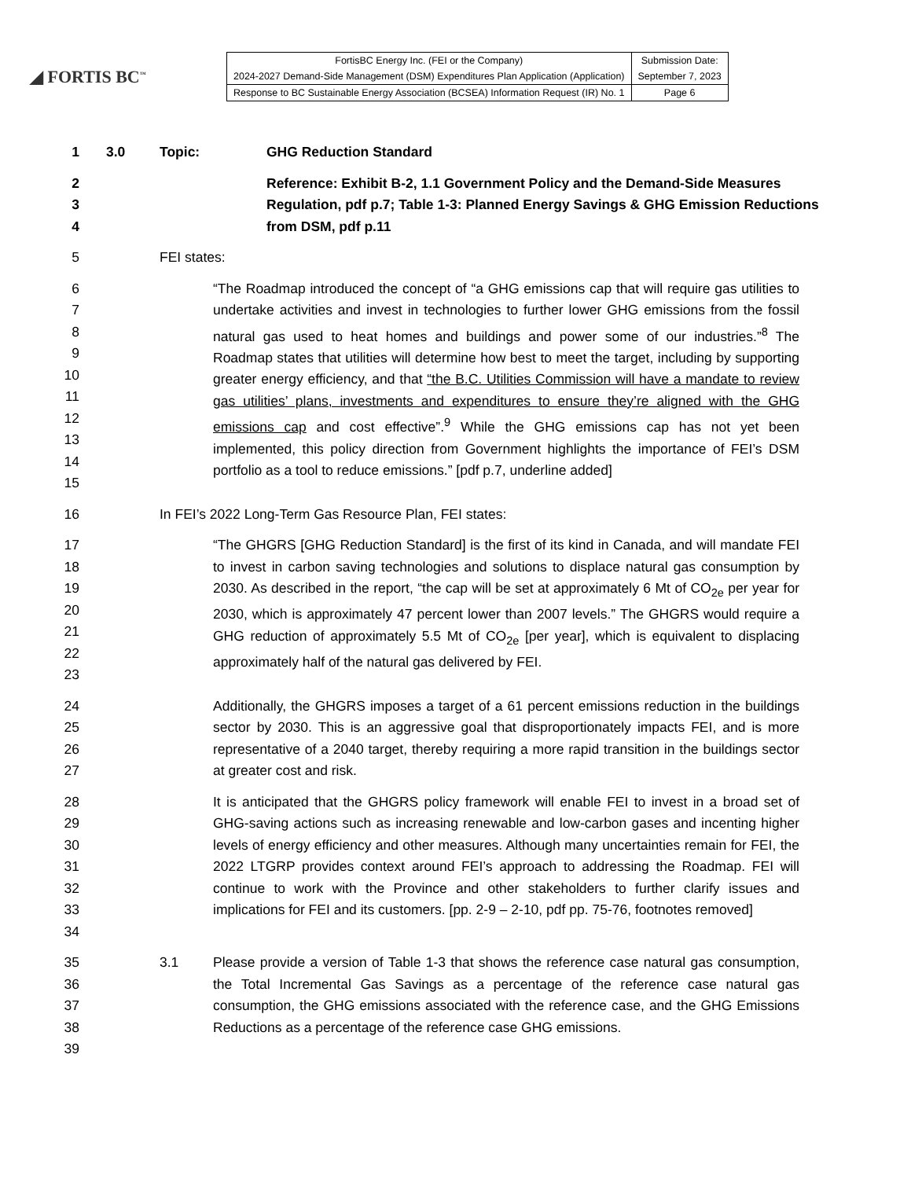◢ FORTIS BC<sup>™</sup>
| FortisBC Energy Inc. (FEI or the Company) | Submission Date: |
| 2024-2027 Demand-Side Management (DSM) Expenditures Plan Application (Application) | September 7, 2023 |
| Response to BC Sustainable Energy Association (BCSEA) Information Request (IR) No. 1 | Page 6 |
1 3.0 Topic: GHG Reduction Standard
2
3
4 Reference: Exhibit B-2, 1.1 Government Policy and the Demand-Side Measures Regulation, pdf p.7; Table 1-3: Planned Energy Savings & GHG Emission Reductions from DSM, pdf p.11
5 FEI states:
6
7
8
9
10
11
12
13
14
15 “The Roadmap introduced the concept of “a GHG emissions cap that will require gas utilities to undertake activities and invest in technologies to further lower GHG emissions from the fossil natural gas used to heat homes and buildings and power some of our industries.”<sup>8</sup> The Roadmap states that utilities will determine how best to meet the target, including by supporting greater energy efficiency, and that “the B.C. Utilities Commission will have a mandate to review gas utilities’ plans, investments and expenditures to ensure they’re aligned with the GHG emissions cap and cost effective”.<sup>9</sup> While the GHG emissions cap has not yet been implemented, this policy direction from Government highlights the importance of FEI’s DSM portfolio as a tool to reduce emissions.” [pdf p.7, underline added]
16 In FEI’s 2022 Long-Term Gas Resource Plan, FEI states:
17
18
19
20
21
22
23 “The GHGRS [GHG Reduction Standard] is the first of its kind in Canada, and will mandate FEI to invest in carbon saving technologies and solutions to displace natural gas consumption by 2030. As described in the report, “the cap will be set at approximately 6 Mt of CO<sub>2e</sub> per year for 2030, which is approximately 47 percent lower than 2007 levels.” The GHGRS would require a GHG reduction of approximately 5.5 Mt of CO<sub>2e</sub> [per year], which is equivalent to displacing approximately half of the natural gas delivered by FEI.
24
25
26
27 Additionally, the GHGRS imposes a target of a 61 percent emissions reduction in the buildings sector by 2030. This is an aggressive goal that disproportionately impacts FEI, and is more representative of a 2040 target, thereby requiring a more rapid transition in the buildings sector at greater cost and risk.
28
29
30
31
32
33
34 It is anticipated that the GHGRS policy framework will enable FEI to invest in a broad set of GHG-saving actions such as increasing renewable and low-carbon gases and incenting higher levels of energy efficiency and other measures. Although many uncertainties remain for FEI, the 2022 LTGRP provides context around FEI’s approach to addressing the Roadmap. FEI will continue to work with the Province and other stakeholders to further clarify issues and implications for FEI and its customers. [pp. 2-9 – 2-10, pdf pp. 75-76, footnotes removed]
35
36
37
38
39 3.1 Please provide a version of Table 1-3 that shows the reference case natural gas consumption, the Total Incremental Gas Savings as a percentage of the reference case natural gas consumption, the GHG emissions associated with the reference case, and the GHG Emissions Reductions as a percentage of the reference case GHG emissions.